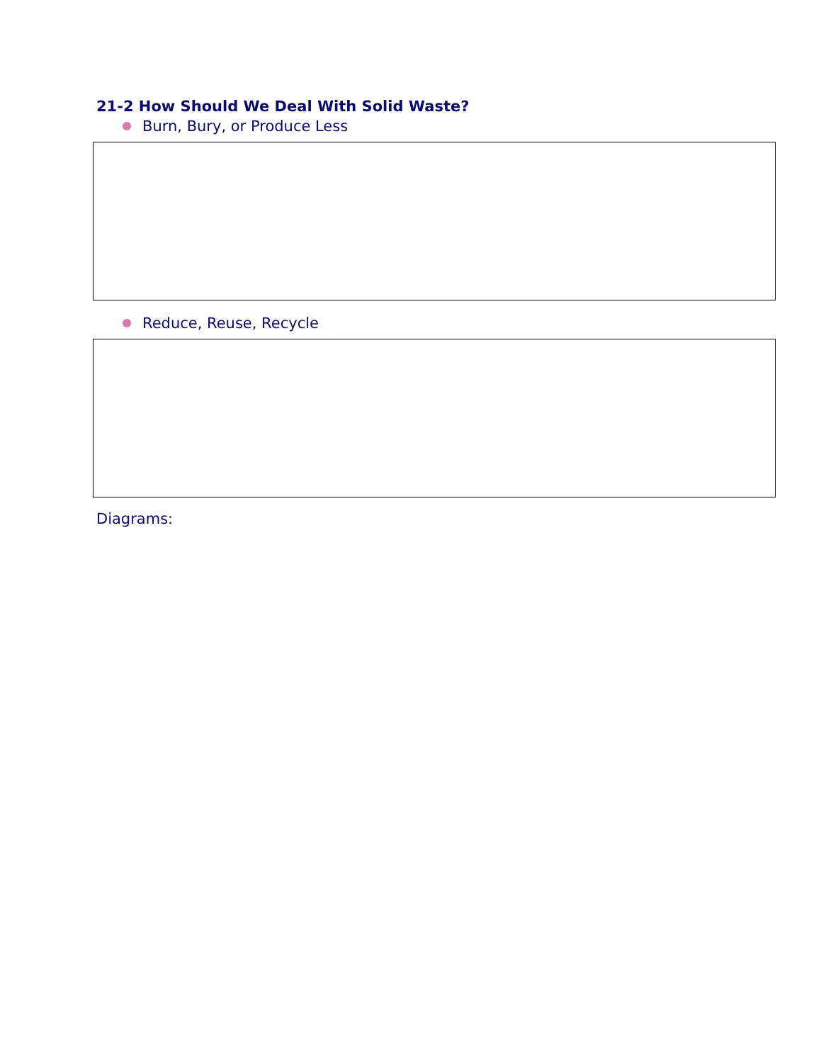21-2 How Should We Deal With Solid Waste?
Burn, Bury, or Produce Less
Reduce, Reuse, Recycle
Diagrams: